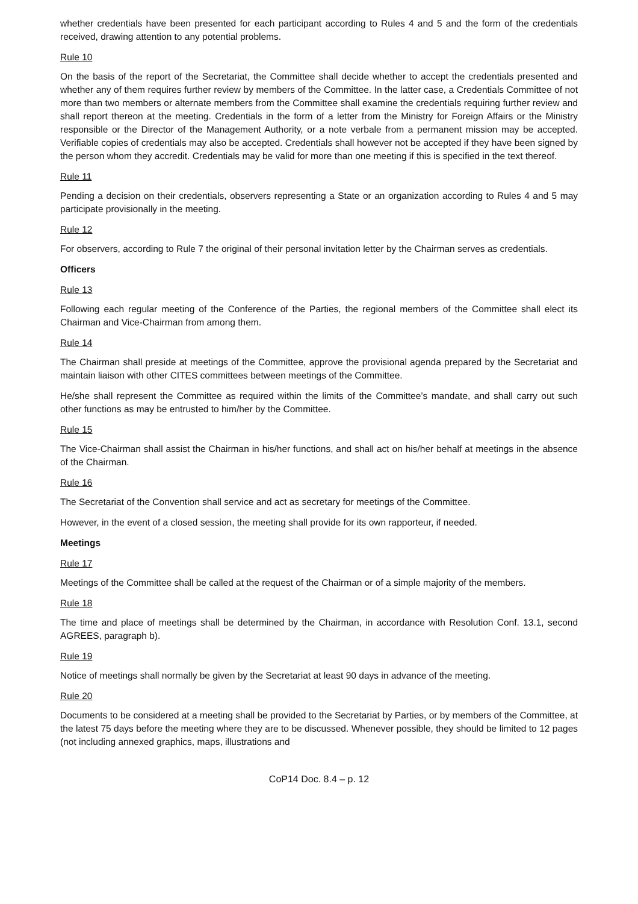whether credentials have been presented for each participant according to Rules 4 and 5 and the form of the credentials received, drawing attention to any potential problems.
Rule 10
On the basis of the report of the Secretariat, the Committee shall decide whether to accept the credentials presented and whether any of them requires further review by members of the Committee. In the latter case, a Credentials Committee of not more than two members or alternate members from the Committee shall examine the credentials requiring further review and shall report thereon at the meeting. Credentials in the form of a letter from the Ministry for Foreign Affairs or the Ministry responsible or the Director of the Management Authority, or a note verbale from a permanent mission may be accepted. Verifiable copies of credentials may also be accepted. Credentials shall however not be accepted if they have been signed by the person whom they accredit. Credentials may be valid for more than one meeting if this is specified in the text thereof.
Rule 11
Pending a decision on their credentials, observers representing a State or an organization according to Rules 4 and 5 may participate provisionally in the meeting.
Rule 12
For observers, according to Rule 7 the original of their personal invitation letter by the Chairman serves as credentials.
Officers
Rule 13
Following each regular meeting of the Conference of the Parties, the regional members of the Committee shall elect its Chairman and Vice-Chairman from among them.
Rule 14
The Chairman shall preside at meetings of the Committee, approve the provisional agenda prepared by the Secretariat and maintain liaison with other CITES committees between meetings of the Committee.
He/she shall represent the Committee as required within the limits of the Committee’s mandate, and shall carry out such other functions as may be entrusted to him/her by the Committee.
Rule 15
The Vice-Chairman shall assist the Chairman in his/her functions, and shall act on his/her behalf at meetings in the absence of the Chairman.
Rule 16
The Secretariat of the Convention shall service and act as secretary for meetings of the Committee.
However, in the event of a closed session, the meeting shall provide for its own rapporteur, if needed.
Meetings
Rule 17
Meetings of the Committee shall be called at the request of the Chairman or of a simple majority of the members.
Rule 18
The time and place of meetings shall be determined by the Chairman, in accordance with Resolution Conf. 13.1, second AGREES, paragraph b).
Rule 19
Notice of meetings shall normally be given by the Secretariat at least 90 days in advance of the meeting.
Rule 20
Documents to be considered at a meeting shall be provided to the Secretariat by Parties, or by members of the Committee, at the latest 75 days before the meeting where they are to be discussed. Whenever possible, they should be limited to 12 pages (not including annexed graphics, maps, illustrations and
CoP14 Doc. 8.4 – p. 12